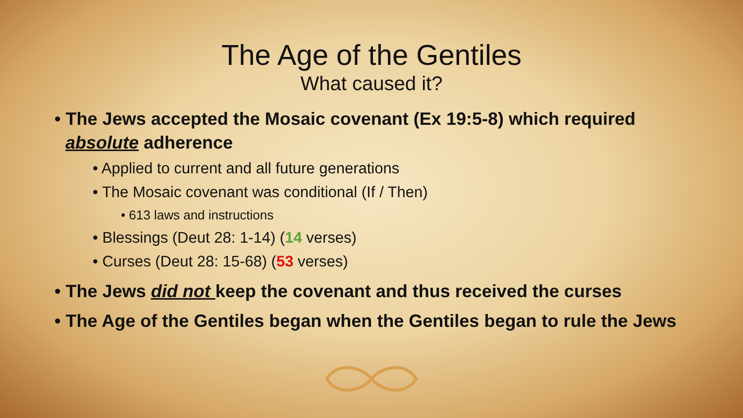The Age of the Gentiles
What caused it?
• The Jews accepted the Mosaic covenant (Ex 19:5-8) which required absolute adherence
• Applied to current and all future generations
• The Mosaic covenant was conditional (If / Then)
• 613 laws and instructions
• Blessings (Deut 28: 1-14) (14 verses)
• Curses (Deut 28: 15-68) (53 verses)
• The Jews did not keep the covenant and thus received the curses
• The Age of the Gentiles began when the Gentiles began to rule the Jews